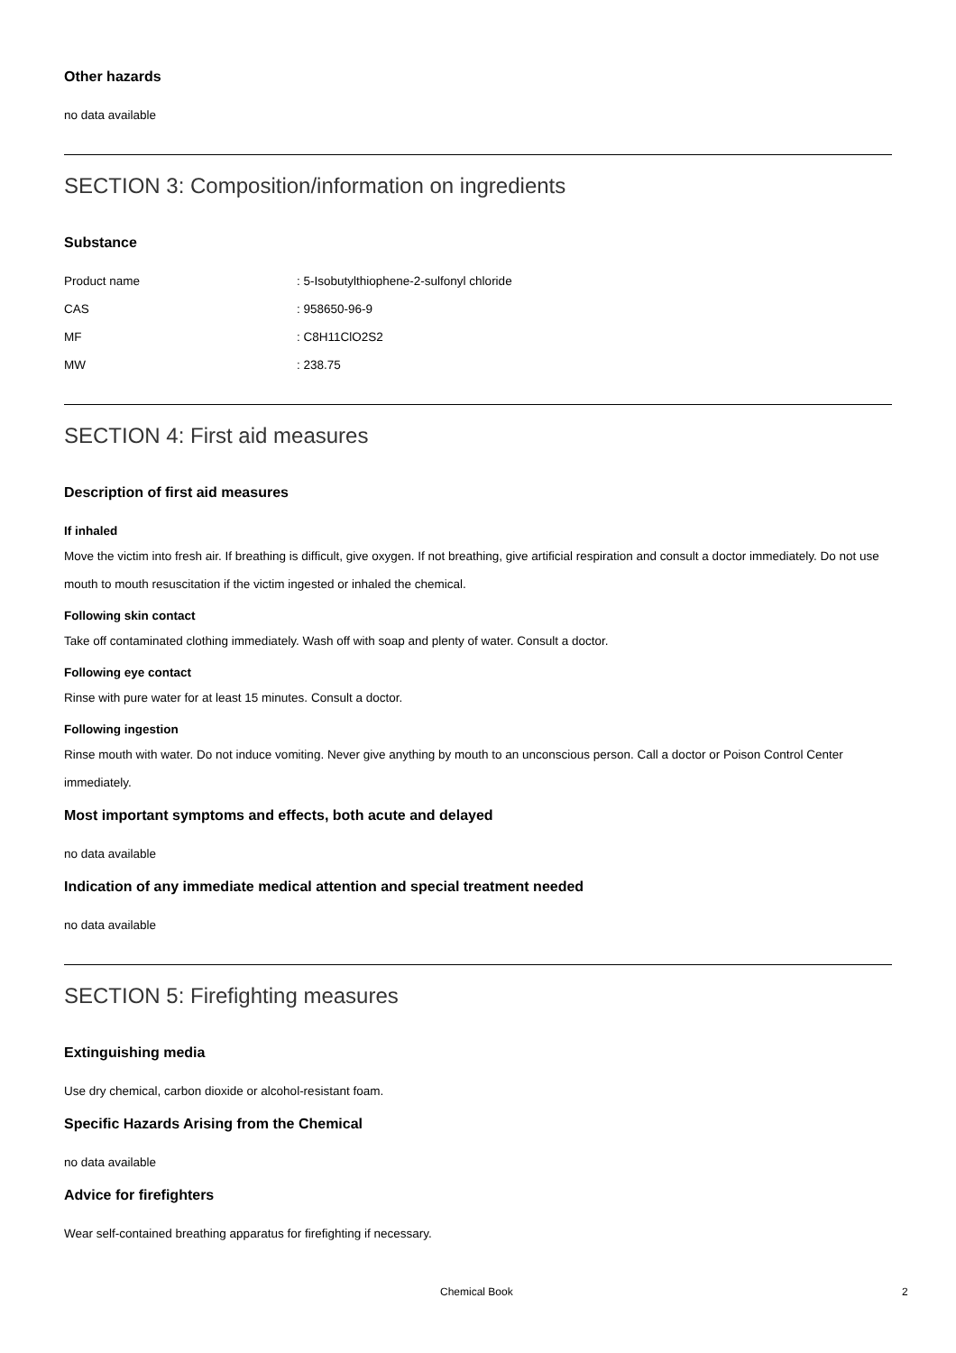Other hazards
no data available
SECTION 3: Composition/information on ingredients
Substance
| Product name | : 5-Isobutylthiophene-2-sulfonyl chloride |
| CAS | : 958650-96-9 |
| MF | : C8H11ClO2S2 |
| MW | : 238.75 |
SECTION 4: First aid measures
Description of first aid measures
If inhaled
Move the victim into fresh air. If breathing is difficult, give oxygen. If not breathing, give artificial respiration and consult a doctor immediately. Do not use mouth to mouth resuscitation if the victim ingested or inhaled the chemical.
Following skin contact
Take off contaminated clothing immediately. Wash off with soap and plenty of water. Consult a doctor.
Following eye contact
Rinse with pure water for at least 15 minutes. Consult a doctor.
Following ingestion
Rinse mouth with water. Do not induce vomiting. Never give anything by mouth to an unconscious person. Call a doctor or Poison Control Center immediately.
Most important symptoms and effects, both acute and delayed
no data available
Indication of any immediate medical attention and special treatment needed
no data available
SECTION 5: Firefighting measures
Extinguishing media
Use dry chemical, carbon dioxide or alcohol-resistant foam.
Specific Hazards Arising from the Chemical
no data available
Advice for firefighters
Wear self-contained breathing apparatus for firefighting if necessary.
Chemical Book 2